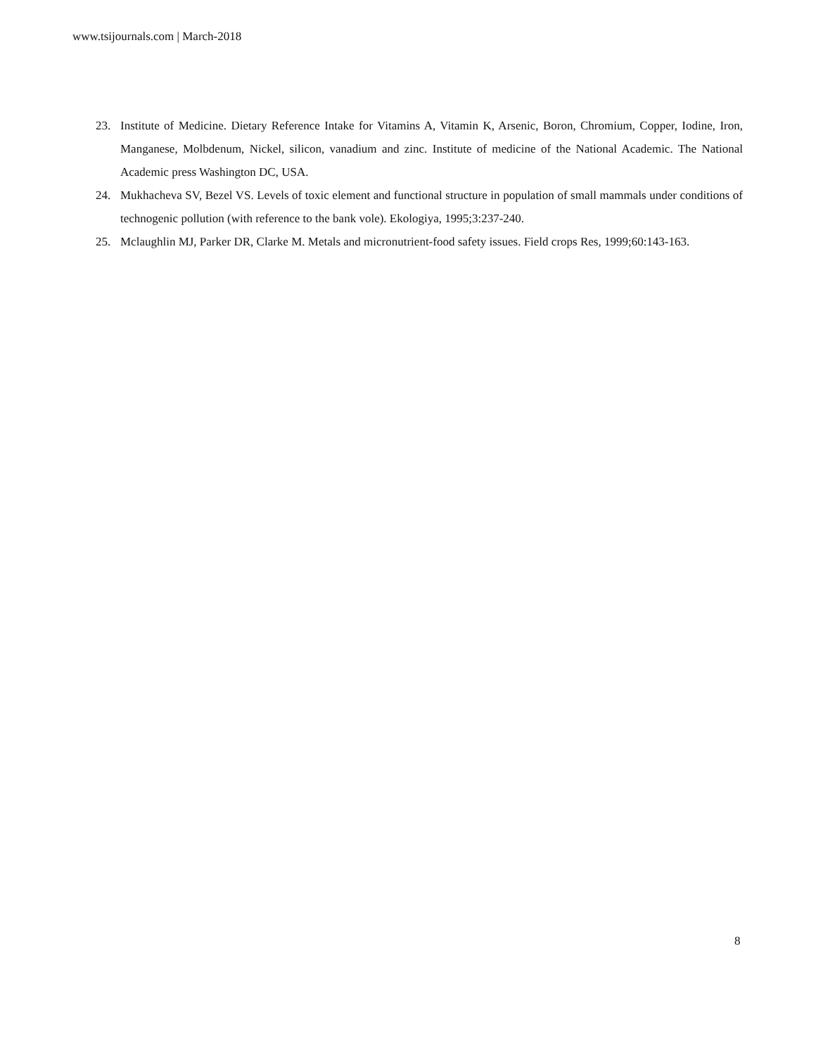www.tsijournals.com | March-2018
23. Institute of Medicine. Dietary Reference Intake for Vitamins A, Vitamin K, Arsenic, Boron, Chromium, Copper, Iodine, Iron, Manganese, Molbdenum, Nickel, silicon, vanadium and zinc. Institute of medicine of the National Academic. The National Academic press Washington DC, USA.
24. Mukhacheva SV, Bezel VS. Levels of toxic element and functional structure in population of small mammals under conditions of technogenic pollution (with reference to the bank vole). Ekologiya, 1995;3:237-240.
25. Mclaughlin MJ, Parker DR, Clarke M. Metals and micronutrient-food safety issues. Field crops Res, 1999;60:143-163.
8